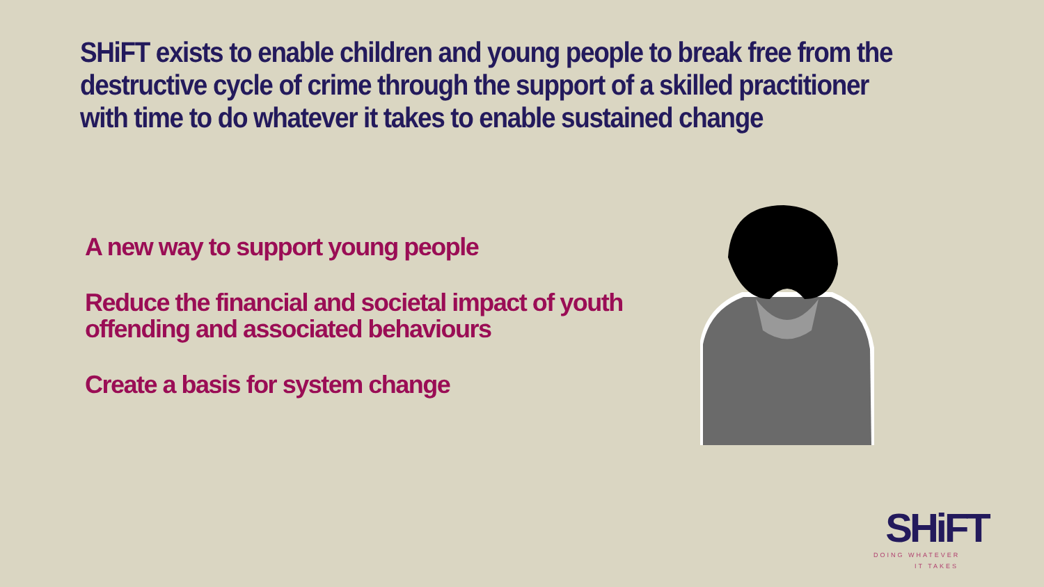SHiFT exists to enable children and young people to break free from the destructive cycle of crime through the support of a skilled practitioner with time to do whatever it takes to enable sustained change
A new way to support young people
Reduce the financial and societal impact of youth offending and associated behaviours
Create a basis for system change
SHiFT
DOING WHATEVER
IT TAKES